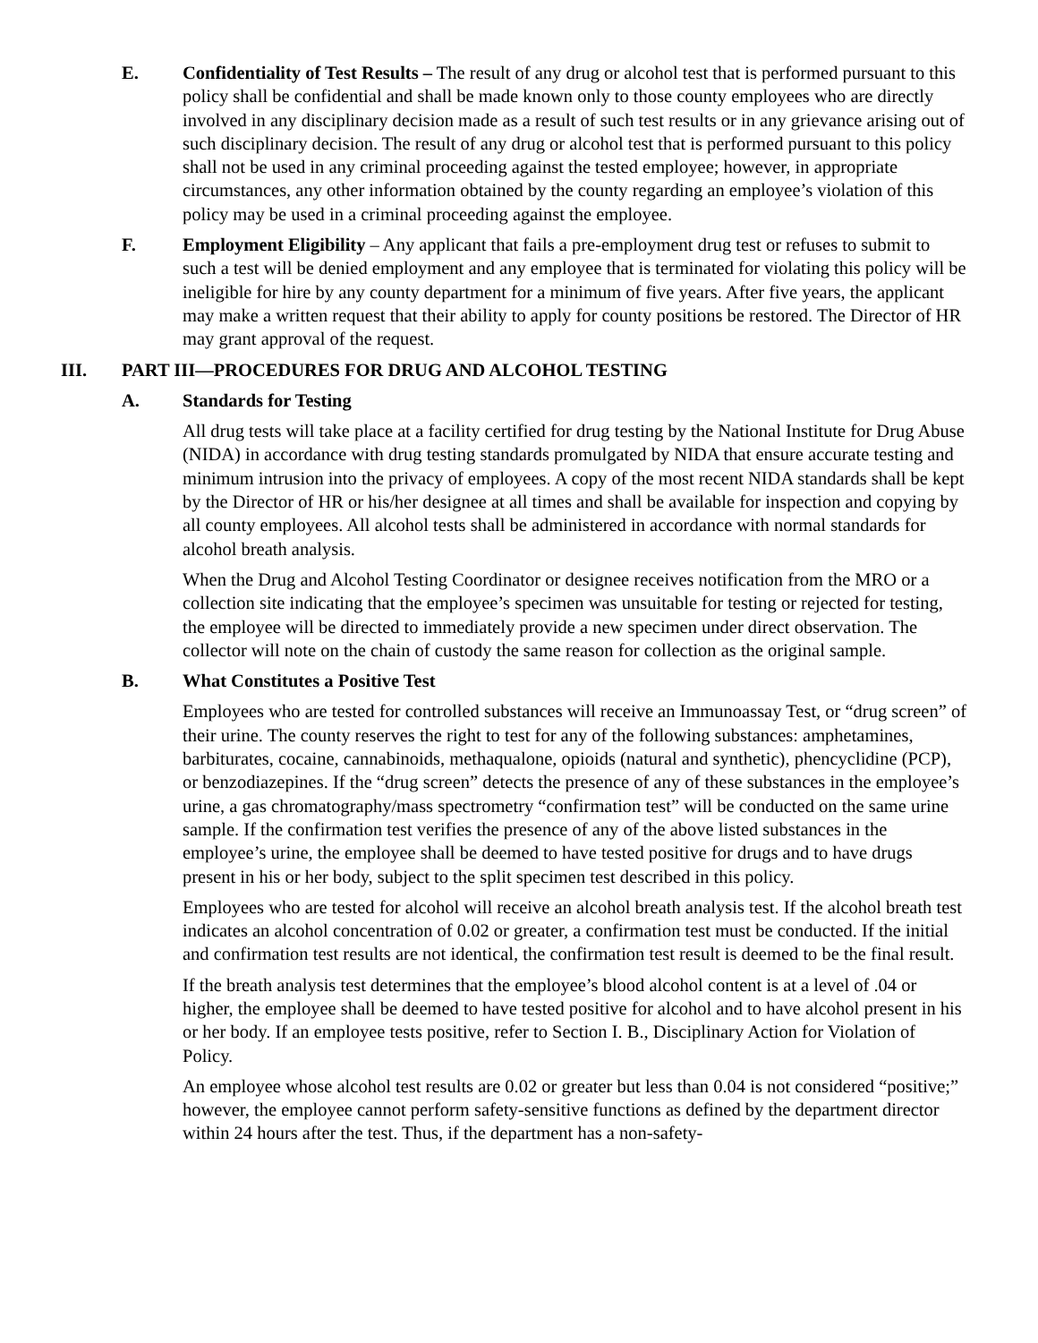E. Confidentiality of Test Results – The result of any drug or alcohol test that is performed pursuant to this policy shall be confidential and shall be made known only to those county employees who are directly involved in any disciplinary decision made as a result of such test results or in any grievance arising out of such disciplinary decision. The result of any drug or alcohol test that is performed pursuant to this policy shall not be used in any criminal proceeding against the tested employee; however, in appropriate circumstances, any other information obtained by the county regarding an employee’s violation of this policy may be used in a criminal proceeding against the employee.
F. Employment Eligibility – Any applicant that fails a pre-employment drug test or refuses to submit to such a test will be denied employment and any employee that is terminated for violating this policy will be ineligible for hire by any county department for a minimum of five years. After five years, the applicant may make a written request that their ability to apply for county positions be restored. The Director of HR may grant approval of the request.
III. PART III—PROCEDURES FOR DRUG AND ALCOHOL TESTING
A. Standards for Testing
All drug tests will take place at a facility certified for drug testing by the National Institute for Drug Abuse (NIDA) in accordance with drug testing standards promulgated by NIDA that ensure accurate testing and minimum intrusion into the privacy of employees. A copy of the most recent NIDA standards shall be kept by the Director of HR or his/her designee at all times and shall be available for inspection and copying by all county employees. All alcohol tests shall be administered in accordance with normal standards for alcohol breath analysis.
When the Drug and Alcohol Testing Coordinator or designee receives notification from the MRO or a collection site indicating that the employee’s specimen was unsuitable for testing or rejected for testing, the employee will be directed to immediately provide a new specimen under direct observation. The collector will note on the chain of custody the same reason for collection as the original sample.
B. What Constitutes a Positive Test
Employees who are tested for controlled substances will receive an Immunoassay Test, or “drug screen” of their urine. The county reserves the right to test for any of the following substances: amphetamines, barbiturates, cocaine, cannabinoids, methaqualone, opioids (natural and synthetic), phencyclidine (PCP), or benzodiazepines. If the “drug screen” detects the presence of any of these substances in the employee’s urine, a gas chromatography/mass spectrometry “confirmation test” will be conducted on the same urine sample. If the confirmation test verifies the presence of any of the above listed substances in the employee’s urine, the employee shall be deemed to have tested positive for drugs and to have drugs present in his or her body, subject to the split specimen test described in this policy.
Employees who are tested for alcohol will receive an alcohol breath analysis test. If the alcohol breath test indicates an alcohol concentration of 0.02 or greater, a confirmation test must be conducted. If the initial and confirmation test results are not identical, the confirmation test result is deemed to be the final result.
If the breath analysis test determines that the employee’s blood alcohol content is at a level of .04 or higher, the employee shall be deemed to have tested positive for alcohol and to have alcohol present in his or her body. If an employee tests positive, refer to Section I. B., Disciplinary Action for Violation of Policy.
An employee whose alcohol test results are 0.02 or greater but less than 0.04 is not considered “positive;” however, the employee cannot perform safety-sensitive functions as defined by the department director within 24 hours after the test. Thus, if the department has a non-safety-